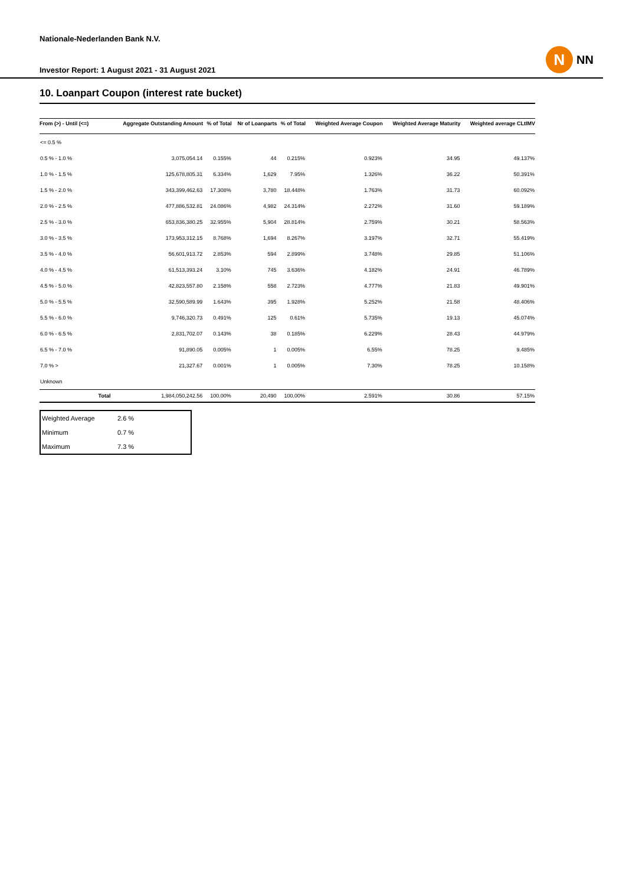N
NN
Nationale-Nederlanden Bank N.V.
Investor Report: 1 August 2021 - 31 August 2021
10. Loanpart Coupon (interest rate bucket)
| From (>) - Until (<=) | | Aggregate Outstanding Amount | % of Total | Nr of Loanparts | % of Total | Weighted Average Coupon | Weighted Average Maturity | Weighted average CLtIMV |
| --- | --- | --- | --- | --- | --- | --- | --- | --- |
| <= 0.5 % | | | | | | | | |
| 0.5 % - 1.0 % | | 3,075,054.14 | 0.155% | 44 | 0.215% | 0.923% | 34.95 | 49.137% |
| 1.0 % - 1.5 % | | 125,678,805.31 | 6.334% | 1,629 | 7.95% | 1.326% | 36.22 | 50.391% |
| 1.5 % - 2.0 % | | 343,399,462.63 | 17.308% | 3,780 | 18.448% | 1.763% | 31.73 | 60.092% |
| 2.0 % - 2.5 % | | 477,886,532.81 | 24.086% | 4,982 | 24.314% | 2.272% | 31.60 | 59.189% |
| 2.5 % - 3.0 % | | 653,836,380.25 | 32.955% | 5,904 | 28.814% | 2.759% | 30.21 | 58.563% |
| 3.0 % - 3.5 % | | 173,953,312.15 | 8.768% | 1,694 | 8.267% | 3.197% | 32.71 | 55.419% |
| 3.5 % - 4.0 % | | 56,601,913.72 | 2.853% | 594 | 2.899% | 3.748% | 29.85 | 51.106% |
| 4.0 % - 4.5 % | | 61,513,393.24 | 3.10% | 745 | 3.636% | 4.182% | 24.91 | 46.789% |
| 4.5 % - 5.0 % | | 42,823,557.80 | 2.158% | 558 | 2.723% | 4.777% | 21.83 | 49.901% |
| 5.0 % - 5.5 % | | 32,590,589.99 | 1.643% | 395 | 1.928% | 5.252% | 21.58 | 48.406% |
| 5.5 % - 6.0 % | | 9,746,320.73 | 0.491% | 125 | 0.61% | 5.735% | 19.13 | 45.074% |
| 6.0 % - 6.5 % | | 2,831,702.07 | 0.143% | 38 | 0.185% | 6.229% | 28.43 | 44.979% |
| 6.5 % - 7.0 % | | 91,890.05 | 0.005% | 1 | 0.005% | 6.55% | 78.25 | 9.485% |
| 7.0 % > | | 21,327.67 | 0.001% | 1 | 0.005% | 7.30% | 78.25 | 10.158% |
| Unknown | | | | | | | | |
| | Total | 1,984,050,242.56 | 100.00% | 20,490 | 100.00% | 2.591% | 30.86 | 57.15% |
| Weighted Average | 2.6 % |
| Minimum | 0.7 % |
| Maximum | 7.3 % |